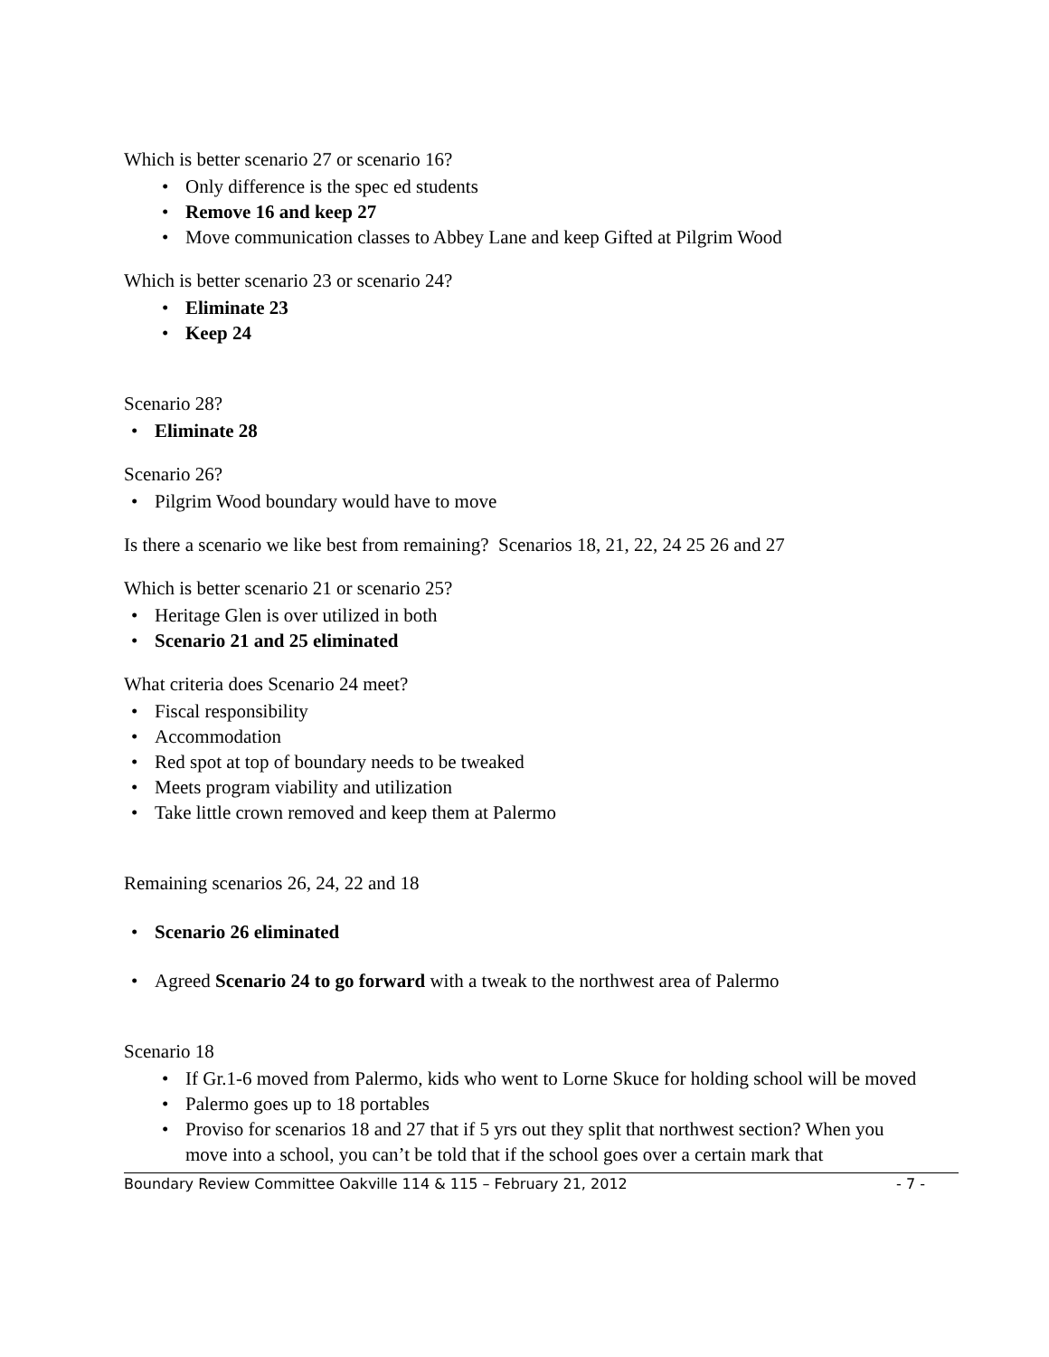Which is better scenario 27 or scenario 16?
Only difference is the spec ed students
Remove 16 and keep 27
Move communication classes to Abbey Lane and keep Gifted at Pilgrim Wood
Which is better scenario 23 or scenario 24?
Eliminate 23
Keep 24
Scenario 28?
Eliminate 28
Scenario 26?
Pilgrim Wood boundary would have to move
Is there a scenario we like best from remaining? Scenarios 18, 21, 22, 24 25 26 and 27
Which is better scenario 21 or scenario 25?
Heritage Glen is over utilized in both
Scenario 21 and 25 eliminated
What criteria does Scenario 24 meet?
Fiscal responsibility
Accommodation
Red spot at top of boundary needs to be tweaked
Meets program viability and utilization
Take little crown removed and keep them at Palermo
Remaining scenarios 26, 24, 22 and 18
Scenario 26 eliminated
Agreed Scenario 24 to go forward with a tweak to the northwest area of Palermo
Scenario 18
If Gr.1-6 moved from Palermo, kids who went to Lorne Skuce for holding school will be moved
Palermo goes up to 18 portables
Proviso for scenarios 18 and 27 that if 5 yrs out they split that northwest section? When you move into a school, you can’t be told that if the school goes over a certain mark that
Boundary Review Committee Oakville 114 & 115 – February 21, 2012 - 7 -